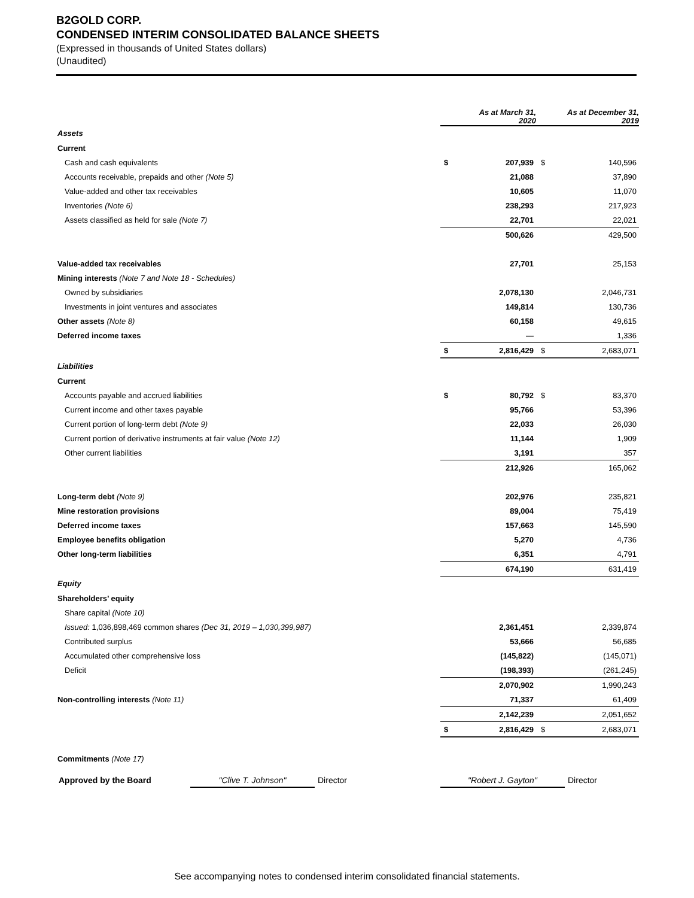B2GOLD CORP.
CONDENSED INTERIM CONSOLIDATED BALANCE SHEETS
(Expressed in thousands of United States dollars)
(Unaudited)
| | As at March 31, 2020 | | As at December 31, 2019 | |
| Assets | | | | |
| Current | | | | |
| Cash and cash equivalents | $ | 207,939 | $ | 140,596 |
| Accounts receivable, prepaids and other (Note 5) | | 21,088 | | 37,890 |
| Value-added and other tax receivables | | 10,605 | | 11,070 |
| Inventories (Note 6) | | 238,293 | | 217,923 |
| Assets classified as held for sale (Note 7) | | 22,701 | | 22,021 |
| | | 500,626 | | 429,500 |
| Value-added tax receivables | | 27,701 | | 25,153 |
| Mining interests (Note 7 and Note 18 - Schedules) | | | | |
| Owned by subsidiaries | | 2,078,130 | | 2,046,731 |
| Investments in joint ventures and associates | | 149,814 | | 130,736 |
| Other assets (Note 8) | | 60,158 | | 49,615 |
| Deferred income taxes | | — | | 1,336 |
| | $ | 2,816,429 | $ | 2,683,071 |
| Liabilities | | | | |
| Current | | | | |
| Accounts payable and accrued liabilities | $ | 80,792 | $ | 83,370 |
| Current income and other taxes payable | | 95,766 | | 53,396 |
| Current portion of long-term debt (Note 9) | | 22,033 | | 26,030 |
| Current portion of derivative instruments at fair value (Note 12) | | 11,144 | | 1,909 |
| Other current liabilities | | 3,191 | | 357 |
| | | 212,926 | | 165,062 |
| Long-term debt (Note 9) | | 202,976 | | 235,821 |
| Mine restoration provisions | | 89,004 | | 75,419 |
| Deferred income taxes | | 157,663 | | 145,590 |
| Employee benefits obligation | | 5,270 | | 4,736 |
| Other long-term liabilities | | 6,351 | | 4,791 |
| | | 674,190 | | 631,419 |
| Equity | | | | |
| Shareholders’ equity | | | | |
| Share capital (Note 10) | | | | |
| Issued: 1,036,898,469 common shares (Dec 31, 2019 – 1,030,399,987) | | 2,361,451 | | 2,339,874 |
| Contributed surplus | | 53,666 | | 56,685 |
| Accumulated other comprehensive loss | | (145,822) | | (145,071) |
| Deficit | | (198,393) | | (261,245) |
| | | 2,070,902 | | 1,990,243 |
| Non-controlling interests (Note 11) | | 71,337 | | 61,409 |
| | | 2,142,239 | | 2,051,652 |
| | $ | 2,816,429 | $ | 2,683,071 |
| Commitments (Note 17) | | | | |
Approved by the Board "Clive T. Johnson" Director "Robert J. Gayton" Director
See accompanying notes to condensed interim consolidated financial statements.